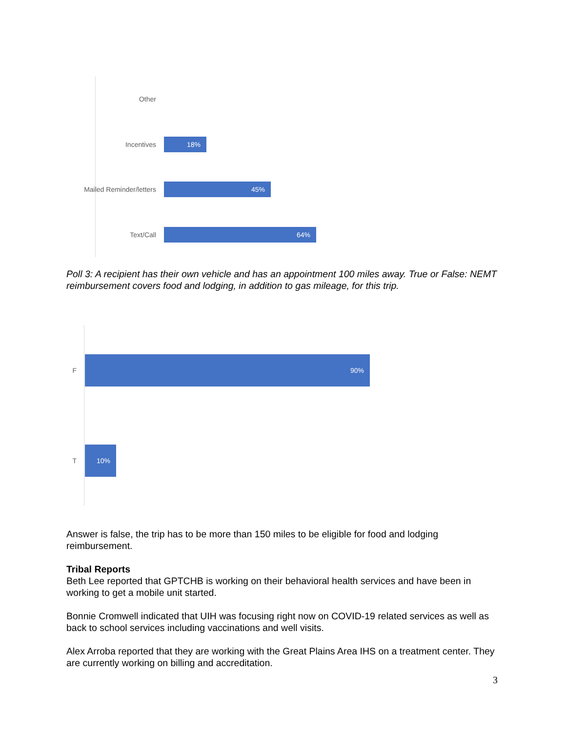Other
Incentives
18%
Mailed Reminder/letters
45%
Text/Call
64%
Poll 3: A recipient has their own vehicle and has an appointment 100 miles away. True or False: NEMT reimbursement covers food and lodging, in addition to gas mileage, for this trip.
F
90%
T
10%
Answer is false, the trip has to be more than 150 miles to be eligible for food and lodging reimbursement.
Tribal Reports
Beth Lee reported that GPTCHB is working on their behavioral health services and have been in working to get a mobile unit started.
Bonnie Cromwell indicated that UIH was focusing right now on COVID-19 related services as well as back to school services including vaccinations and well visits.
Alex Arroba reported that they are working with the Great Plains Area IHS on a treatment center. They are currently working on billing and accreditation.
3